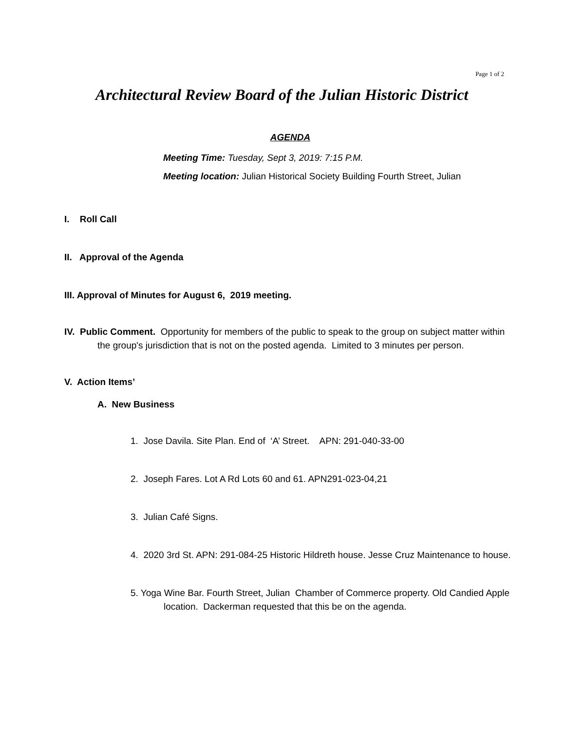Page 1 of 2
Architectural Review Board of the Julian Historic District
AGENDA
Meeting Time: Tuesday, Sept 3, 2019: 7:15 P.M.
Meeting location: Julian Historical Society Building Fourth Street, Julian
I. Roll Call
II. Approval of the Agenda
III. Approval of Minutes for August 6, 2019 meeting.
IV. Public Comment. Opportunity for members of the public to speak to the group on subject matter within the group's jurisdiction that is not on the posted agenda. Limited to 3 minutes per person.
V. Action Items’
A. New Business
1. Jose Davila. Site Plan. End of ‘A’ Street. APN: 291-040-33-00
2. Joseph Fares. Lot A Rd Lots 60 and 61. APN291-023-04,21
3. Julian Café Signs.
4. 2020 3rd St. APN: 291-084-25 Historic Hildreth house. Jesse Cruz Maintenance to house.
5. Yoga Wine Bar. Fourth Street, Julian Chamber of Commerce property. Old Candied Apple location. Dackerman requested that this be on the agenda.